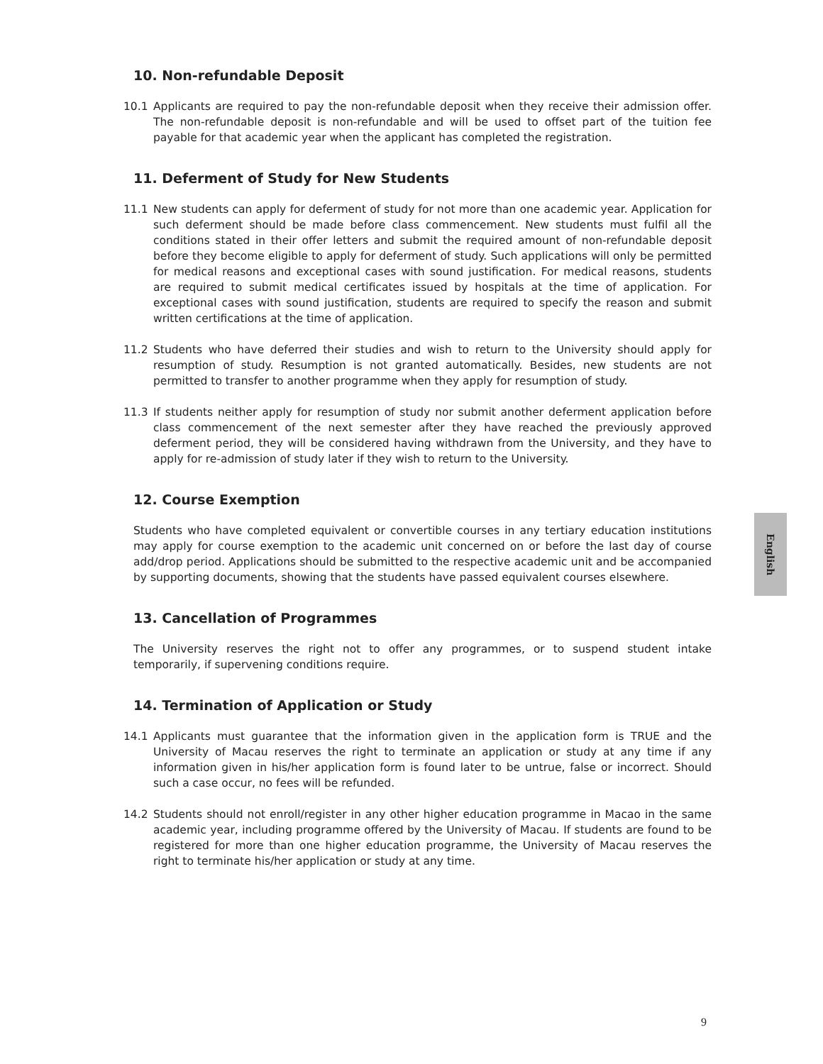10. Non-refundable Deposit
10.1 Applicants are required to pay the non-refundable deposit when they receive their admission offer. The non-refundable deposit is non-refundable and will be used to offset part of the tuition fee payable for that academic year when the applicant has completed the registration.
11. Deferment of Study for New Students
11.1 New students can apply for deferment of study for not more than one academic year. Application for such deferment should be made before class commencement. New students must fulfil all the conditions stated in their offer letters and submit the required amount of non-refundable deposit before they become eligible to apply for deferment of study. Such applications will only be permitted for medical reasons and exceptional cases with sound justification. For medical reasons, students are required to submit medical certificates issued by hospitals at the time of application. For exceptional cases with sound justification, students are required to specify the reason and submit written certifications at the time of application.
11.2 Students who have deferred their studies and wish to return to the University should apply for resumption of study. Resumption is not granted automatically. Besides, new students are not permitted to transfer to another programme when they apply for resumption of study.
11.3 If students neither apply for resumption of study nor submit another deferment application before class commencement of the next semester after they have reached the previously approved deferment period, they will be considered having withdrawn from the University, and they have to apply for re-admission of study later if they wish to return to the University.
12. Course Exemption
Students who have completed equivalent or convertible courses in any tertiary education institutions may apply for course exemption to the academic unit concerned on or before the last day of course add/drop period. Applications should be submitted to the respective academic unit and be accompanied by supporting documents, showing that the students have passed equivalent courses elsewhere.
13. Cancellation of Programmes
The University reserves the right not to offer any programmes, or to suspend student intake temporarily, if supervening conditions require.
14. Termination of Application or Study
14.1 Applicants must guarantee that the information given in the application form is TRUE and the University of Macau reserves the right to terminate an application or study at any time if any information given in his/her application form is found later to be untrue, false or incorrect. Should such a case occur, no fees will be refunded.
14.2 Students should not enroll/register in any other higher education programme in Macao in the same academic year, including programme offered by the University of Macau. If students are found to be registered for more than one higher education programme, the University of Macau reserves the right to terminate his/her application or study at any time.
English
9